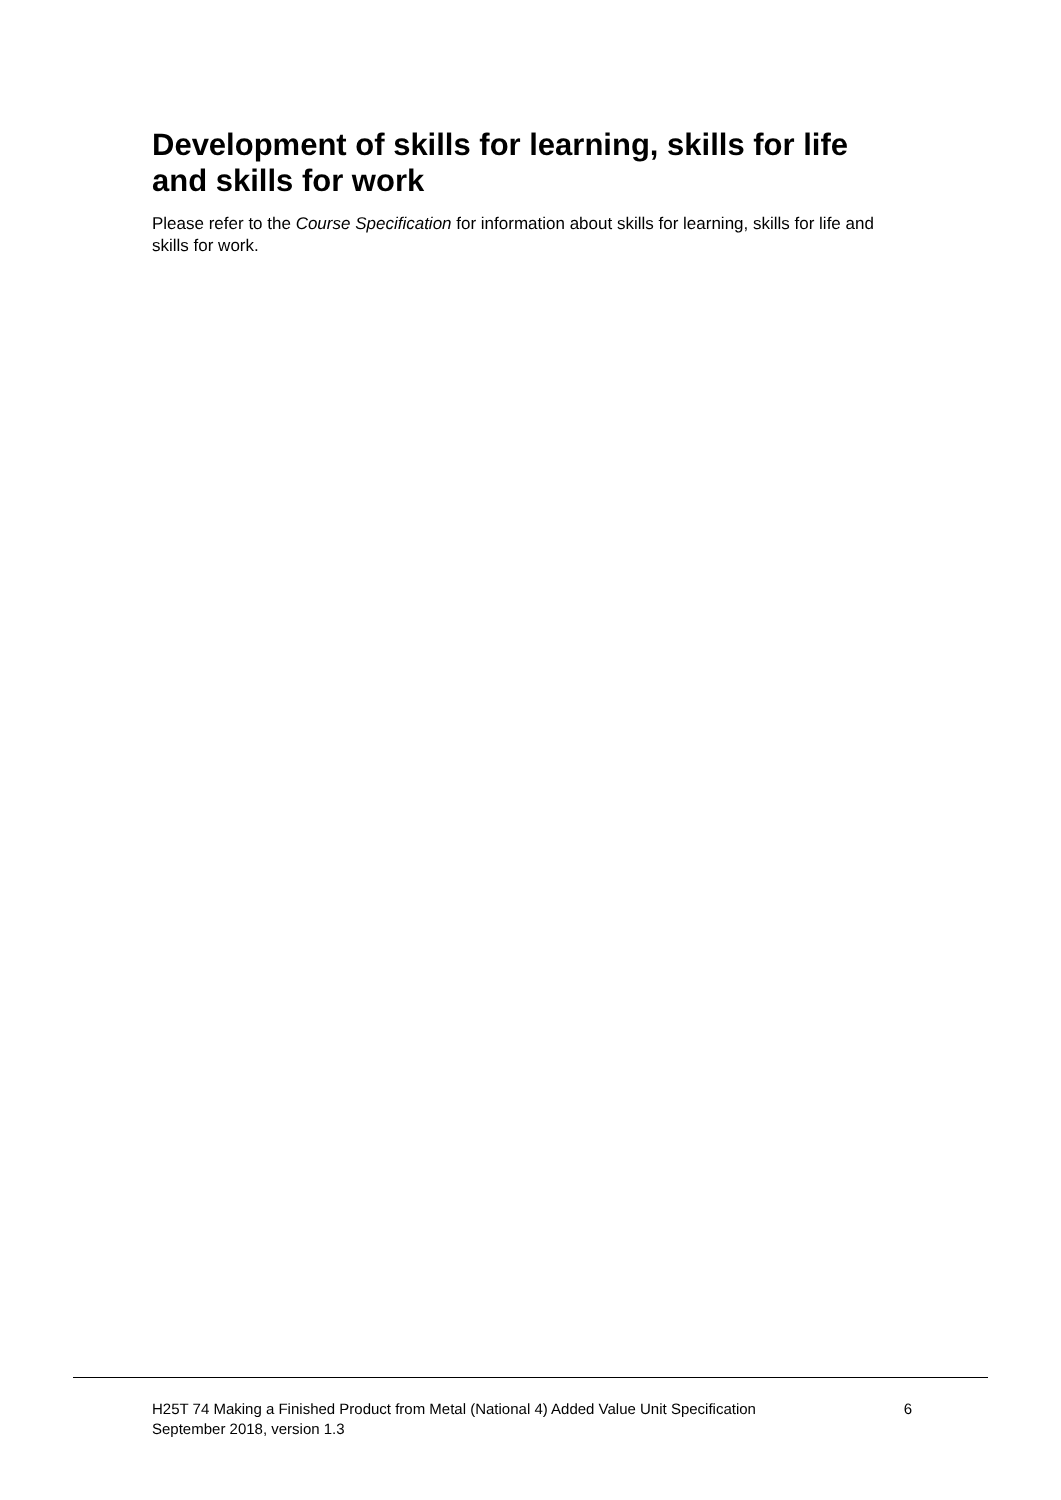Development of skills for learning, skills for life and skills for work
Please refer to the Course Specification for information about skills for learning, skills for life and skills for work.
H25T 74 Making a Finished Product from Metal (National 4) Added Value Unit Specification
September 2018, version 1.3
6